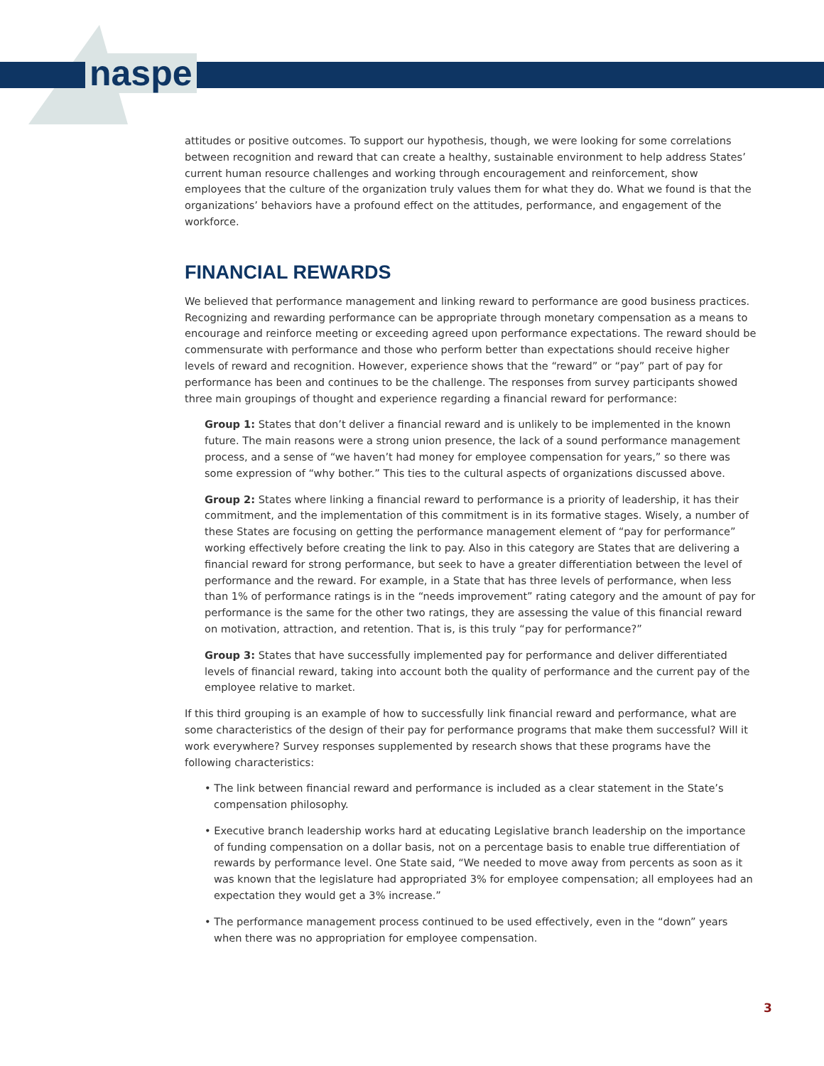naspe
attitudes or positive outcomes. To support our hypothesis, though, we were looking for some correlations between recognition and reward that can create a healthy, sustainable environment to help address States’ current human resource challenges and working through encouragement and reinforcement, show employees that the culture of the organization truly values them for what they do. What we found is that the organizations’ behaviors have a profound effect on the attitudes, performance, and engagement of the workforce.
FINANCIAL REWARDS
We believed that performance management and linking reward to performance are good business practices. Recognizing and rewarding performance can be appropriate through monetary compensation as a means to encourage and reinforce meeting or exceeding agreed upon performance expectations. The reward should be commensurate with performance and those who perform better than expectations should receive higher levels of reward and recognition. However, experience shows that the “reward” or “pay” part of pay for performance has been and continues to be the challenge. The responses from survey participants showed three main groupings of thought and experience regarding a financial reward for performance:
Group 1: States that don’t deliver a financial reward and is unlikely to be implemented in the known future. The main reasons were a strong union presence, the lack of a sound performance management process, and a sense of “we haven’t had money for employee compensation for years,” so there was some expression of “why bother.” This ties to the cultural aspects of organizations discussed above.
Group 2: States where linking a financial reward to performance is a priority of leadership, it has their commitment, and the implementation of this commitment is in its formative stages. Wisely, a number of these States are focusing on getting the performance management element of “pay for performance” working effectively before creating the link to pay. Also in this category are States that are delivering a financial reward for strong performance, but seek to have a greater differentiation between the level of performance and the reward. For example, in a State that has three levels of performance, when less than 1% of performance ratings is in the “needs improvement” rating category and the amount of pay for performance is the same for the other two ratings, they are assessing the value of this financial reward on motivation, attraction, and retention. That is, is this truly “pay for performance?”
Group 3: States that have successfully implemented pay for performance and deliver differentiated levels of financial reward, taking into account both the quality of performance and the current pay of the employee relative to market.
If this third grouping is an example of how to successfully link financial reward and performance, what are some characteristics of the design of their pay for performance programs that make them successful? Will it work everywhere? Survey responses supplemented by research shows that these programs have the following characteristics:
• The link between financial reward and performance is included as a clear statement in the State’s compensation philosophy.
• Executive branch leadership works hard at educating Legislative branch leadership on the importance of funding compensation on a dollar basis, not on a percentage basis to enable true differentiation of rewards by performance level. One State said, “We needed to move away from percents as soon as it was known that the legislature had appropriated 3% for employee compensation; all employees had an expectation they would get a 3% increase.”
• The performance management process continued to be used effectively, even in the “down” years when there was no appropriation for employee compensation.
3